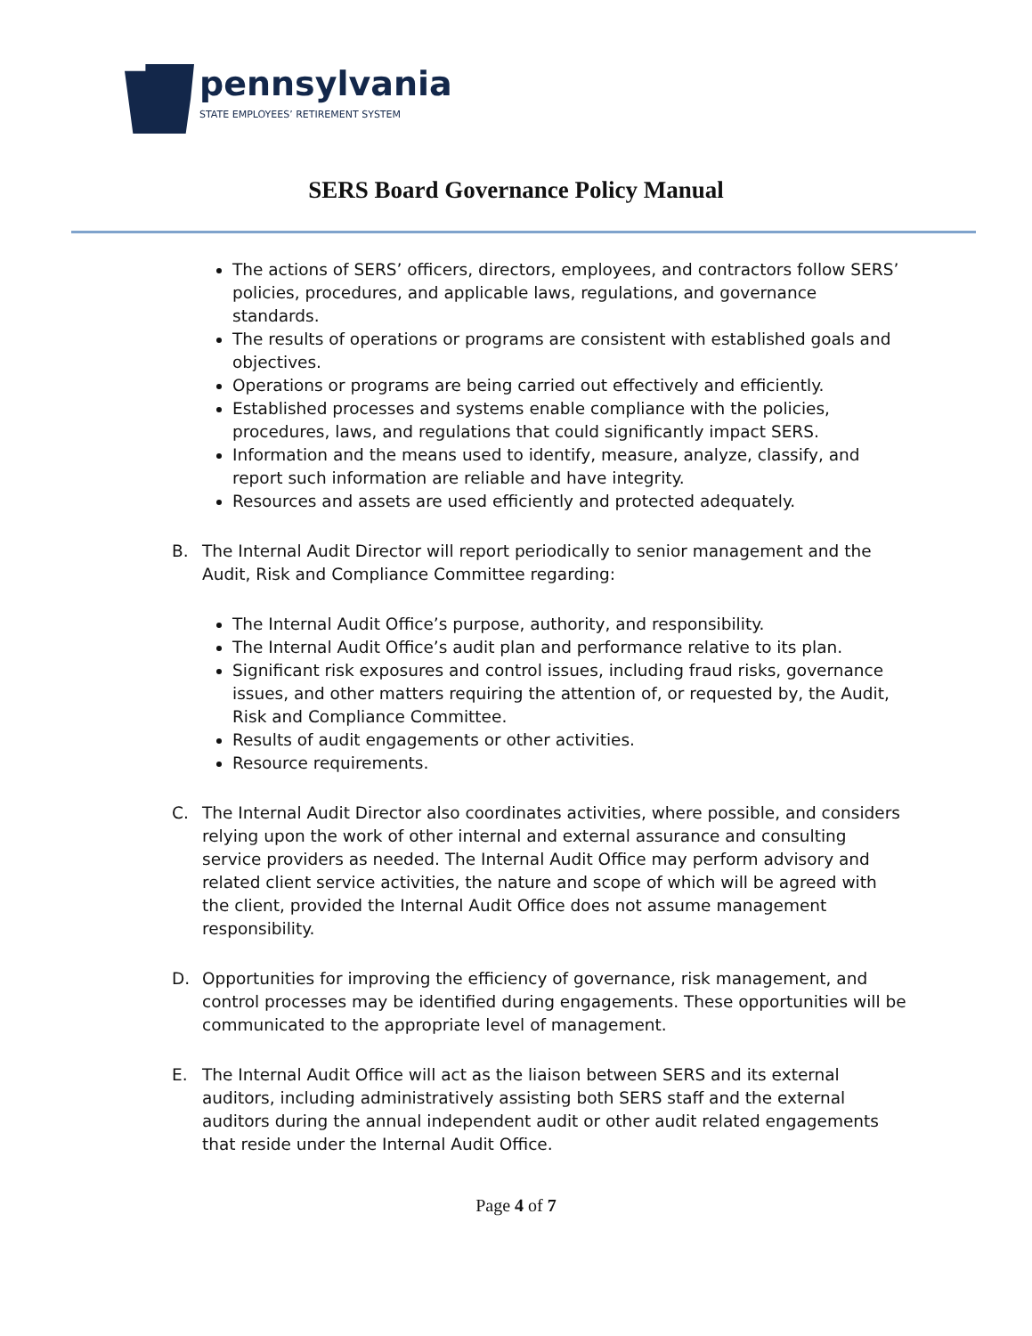pennsylvania
STATE EMPLOYEES’ RETIREMENT SYSTEM
SERS Board Governance Policy Manual
The actions of SERS’ officers, directors, employees, and contractors follow SERS’ policies, procedures, and applicable laws, regulations, and governance standards.
The results of operations or programs are consistent with established goals and objectives.
Operations or programs are being carried out effectively and efficiently.
Established processes and systems enable compliance with the policies, procedures, laws, and regulations that could significantly impact SERS.
Information and the means used to identify, measure, analyze, classify, and report such information are reliable and have integrity.
Resources and assets are used efficiently and protected adequately.
B. The Internal Audit Director will report periodically to senior management and the Audit, Risk and Compliance Committee regarding:
The Internal Audit Office’s purpose, authority, and responsibility.
The Internal Audit Office’s audit plan and performance relative to its plan.
Significant risk exposures and control issues, including fraud risks, governance issues, and other matters requiring the attention of, or requested by, the Audit, Risk and Compliance Committee.
Results of audit engagements or other activities.
Resource requirements.
C. The Internal Audit Director also coordinates activities, where possible, and considers relying upon the work of other internal and external assurance and consulting service providers as needed. The Internal Audit Office may perform advisory and related client service activities, the nature and scope of which will be agreed with the client, provided the Internal Audit Office does not assume management responsibility.
D. Opportunities for improving the efficiency of governance, risk management, and control processes may be identified during engagements. These opportunities will be communicated to the appropriate level of management.
E. The Internal Audit Office will act as the liaison between SERS and its external auditors, including administratively assisting both SERS staff and the external auditors during the annual independent audit or other audit related engagements that reside under the Internal Audit Office.
Page 4 of 7